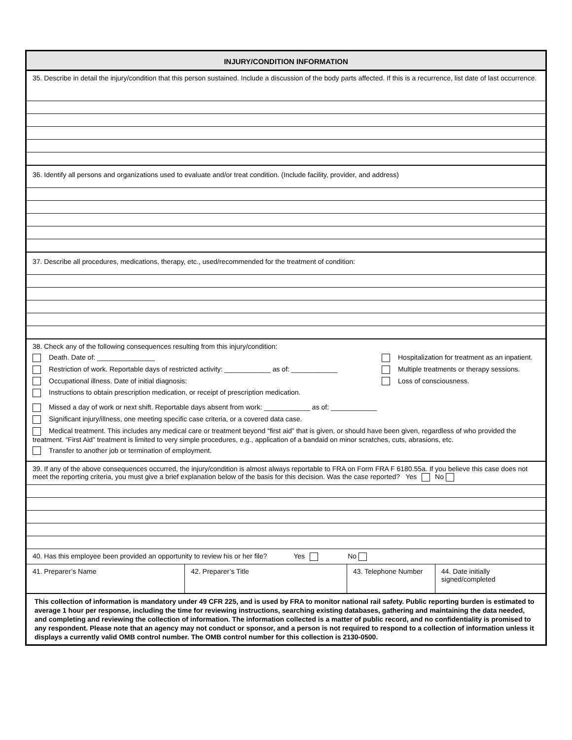INJURY/CONDITION INFORMATION
35. Describe in detail the injury/condition that this person sustained. Include a discussion of the body parts affected. If this is a recurrence, list date of last occurrence.
36. Identify all persons and organizations used to evaluate and/or treat condition. (Include facility, provider, and address)
37. Describe all procedures, medications, therapy, etc., used/recommended for the treatment of condition:
38. Check any of the following consequences resulting from this injury/condition:
Death. Date of: _______________
Restriction of work. Reportable days of restricted activity: ____________ as of: ____________
Occupational illness. Date of initial diagnosis:
Instructions to obtain prescription medication, or receipt of prescription medication.
Hospitalization for treatment as an inpatient.
Multiple treatments or therapy sessions.
Loss of consciousness.
Missed a day of work or next shift. Reportable days absent from work: ____________ as of: ____________
Significant injury/illness, one meeting specific case criteria, or a covered data case.
Medical treatment. This includes any medical care or treatment beyond “first aid” that is given, or should have been given, regardless of who provided the treatment. “First Aid” treatment is limited to very simple procedures, e.g., application of a bandaid on minor scratches, cuts, abrasions, etc.
Transfer to another job or termination of employment.
39. If any of the above consequences occurred, the injury/condition is almost always reportable to FRA on Form FRA F 6180.55a. If you believe this case does not meet the reporting criteria, you must give a brief explanation below of the basis for this decision. Was the case reported? Yes No
40. Has this employee been provided an opportunity to review his or her file? Yes No
41. Preparer’s Name 42. Preparer’s Title 43. Telephone Number
44. Date initially signed/completed
This collection of information is mandatory under 49 CFR 225, and is used by FRA to monitor national rail safety. Public reporting burden is estimated to average 1 hour per response, including the time for reviewing instructions, searching existing databases, gathering and maintaining the data needed, and completing and reviewing the collection of information. The information collected is a matter of public record, and no confidentiality is promised to any respondent. Please note that an agency may not conduct or sponsor, and a person is not required to respond to a collection of information unless it displays a currently valid OMB control number. The OMB control number for this collection is 2130-0500.